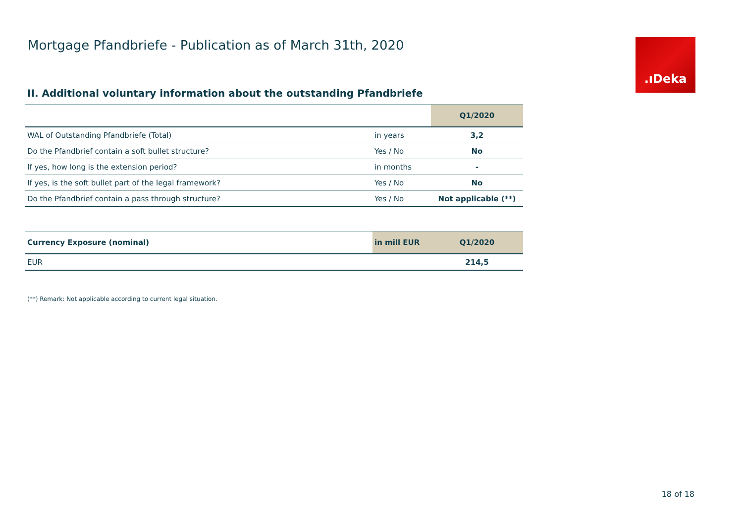Mortgage Pfandbriefe - Publication as of March 31th, 2020
.ıDeka
II. Additional voluntary information about the outstanding Pfandbriefe
| | | Q1/2020 |
| --- | --- | --- |
| WAL of Outstanding Pfandbriefe (Total) | in years | 3,2 |
| Do the Pfandbrief contain a soft bullet structure? | Yes / No | No |
| If yes, how long is the extension period? | in months | - |
| If yes, is the soft bullet part of the legal framework? | Yes / No | No |
| Do the Pfandbrief contain a pass through structure? | Yes / No | Not applicable (**) |
| Currency Exposure (nominal) | in mill EUR | Q1/2020 |
| --- | --- | --- |
| EUR | | 214,5 |
(**) Remark: Not applicable according to current legal situation.
18 of 18